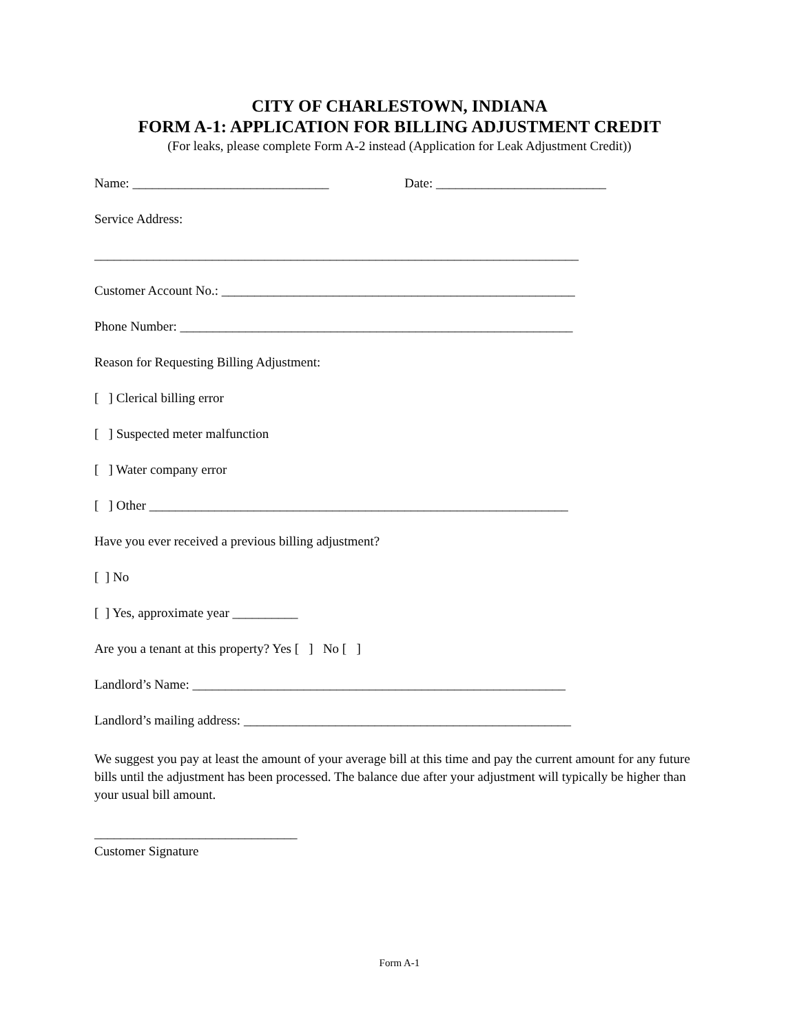CITY OF CHARLESTOWN, INDIANA
FORM A-1: APPLICATION FOR BILLING ADJUSTMENT CREDIT
(For leaks, please complete Form A-2 instead (Application for Leak Adjustment Credit))
Name: ______________________________ Date: __________________________
Service Address:
__________________________________________________________________________
Customer Account No.: ______________________________________________________
Phone Number: ____________________________________________________________
Reason for Requesting Billing Adjustment:
[ ] Clerical billing error
[ ] Suspected meter malfunction
[ ] Water company error
[ ] Other ________________________________________________________________
Have you ever received a previous billing adjustment?
[ ] No
[ ] Yes, approximate year __________
Are you a tenant at this property? Yes [ ] No [ ]
Landlord’s Name: _________________________________________________________
Landlord’s mailing address: __________________________________________________
We suggest you pay at least the amount of your average bill at this time and pay the current amount for any future bills until the adjustment has been processed. The balance due after your adjustment will typically be higher than your usual bill amount.
_______________________________
Customer Signature
Form A-1